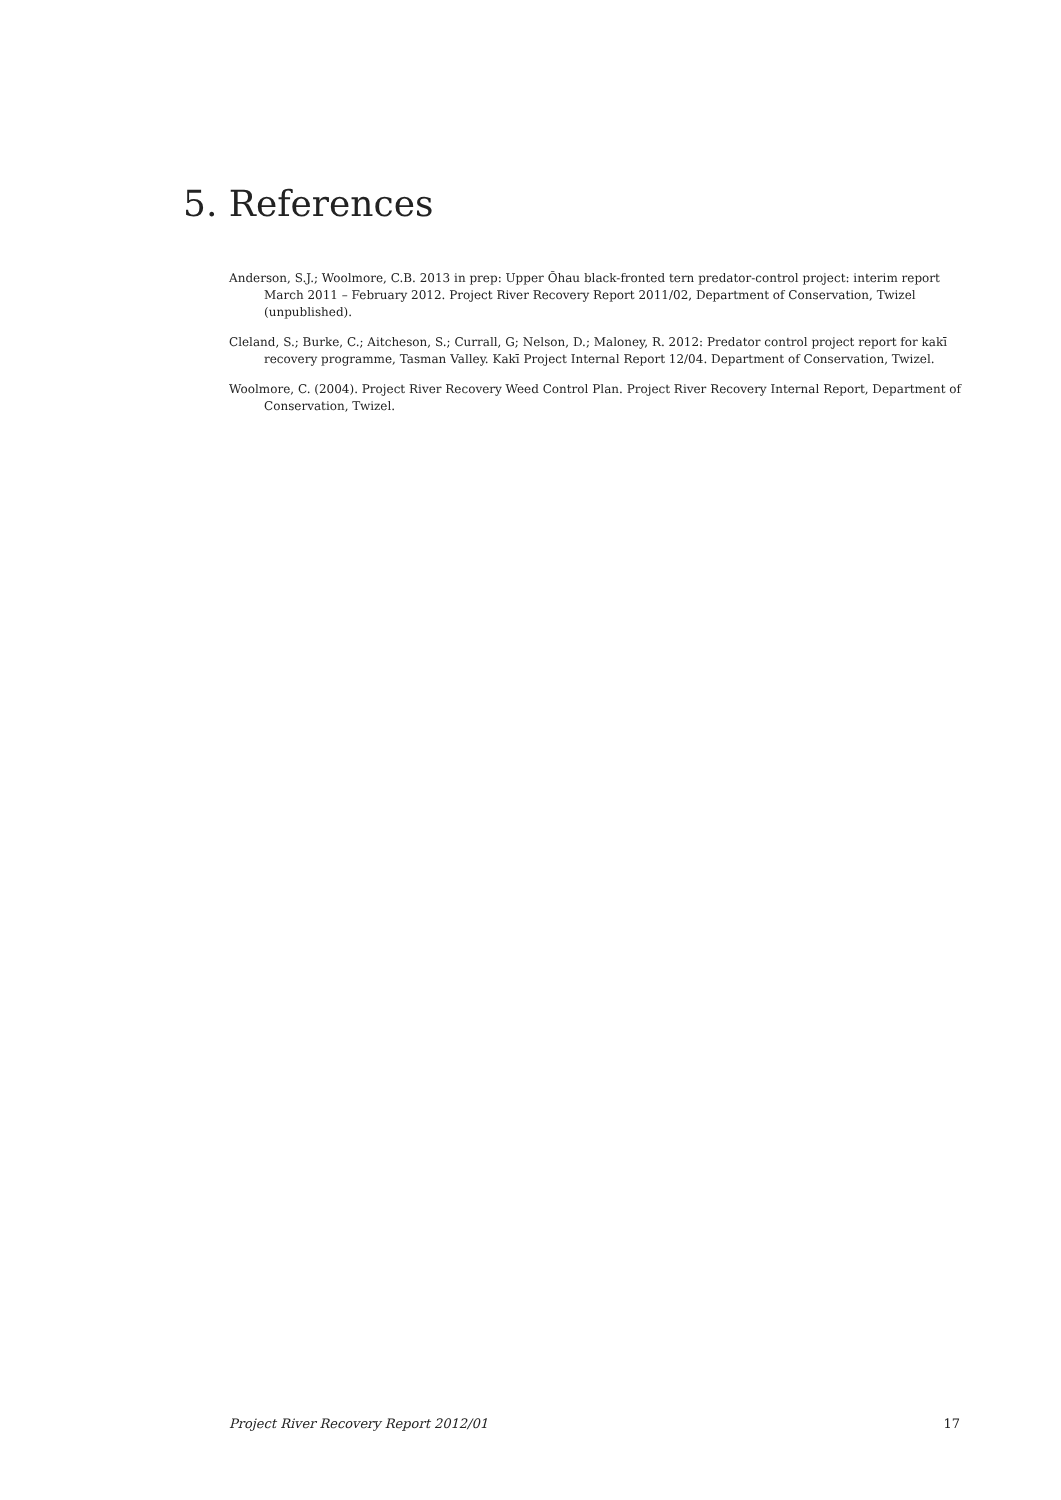5. References
Anderson, S.J.; Woolmore, C.B. 2013 in prep: Upper Ōhau black-fronted tern predator-control project: interim report March 2011 – February 2012. Project River Recovery Report 2011/02, Department of Conservation, Twizel (unpublished).
Cleland, S.; Burke, C.; Aitcheson, S.; Currall, G; Nelson, D.; Maloney, R. 2012: Predator control project report for kakī recovery programme, Tasman Valley. Kakī Project Internal Report 12/04. Department of Conservation, Twizel.
Woolmore, C. (2004). Project River Recovery Weed Control Plan. Project River Recovery Internal Report, Department of Conservation, Twizel.
Project River Recovery Report 2012/01 17